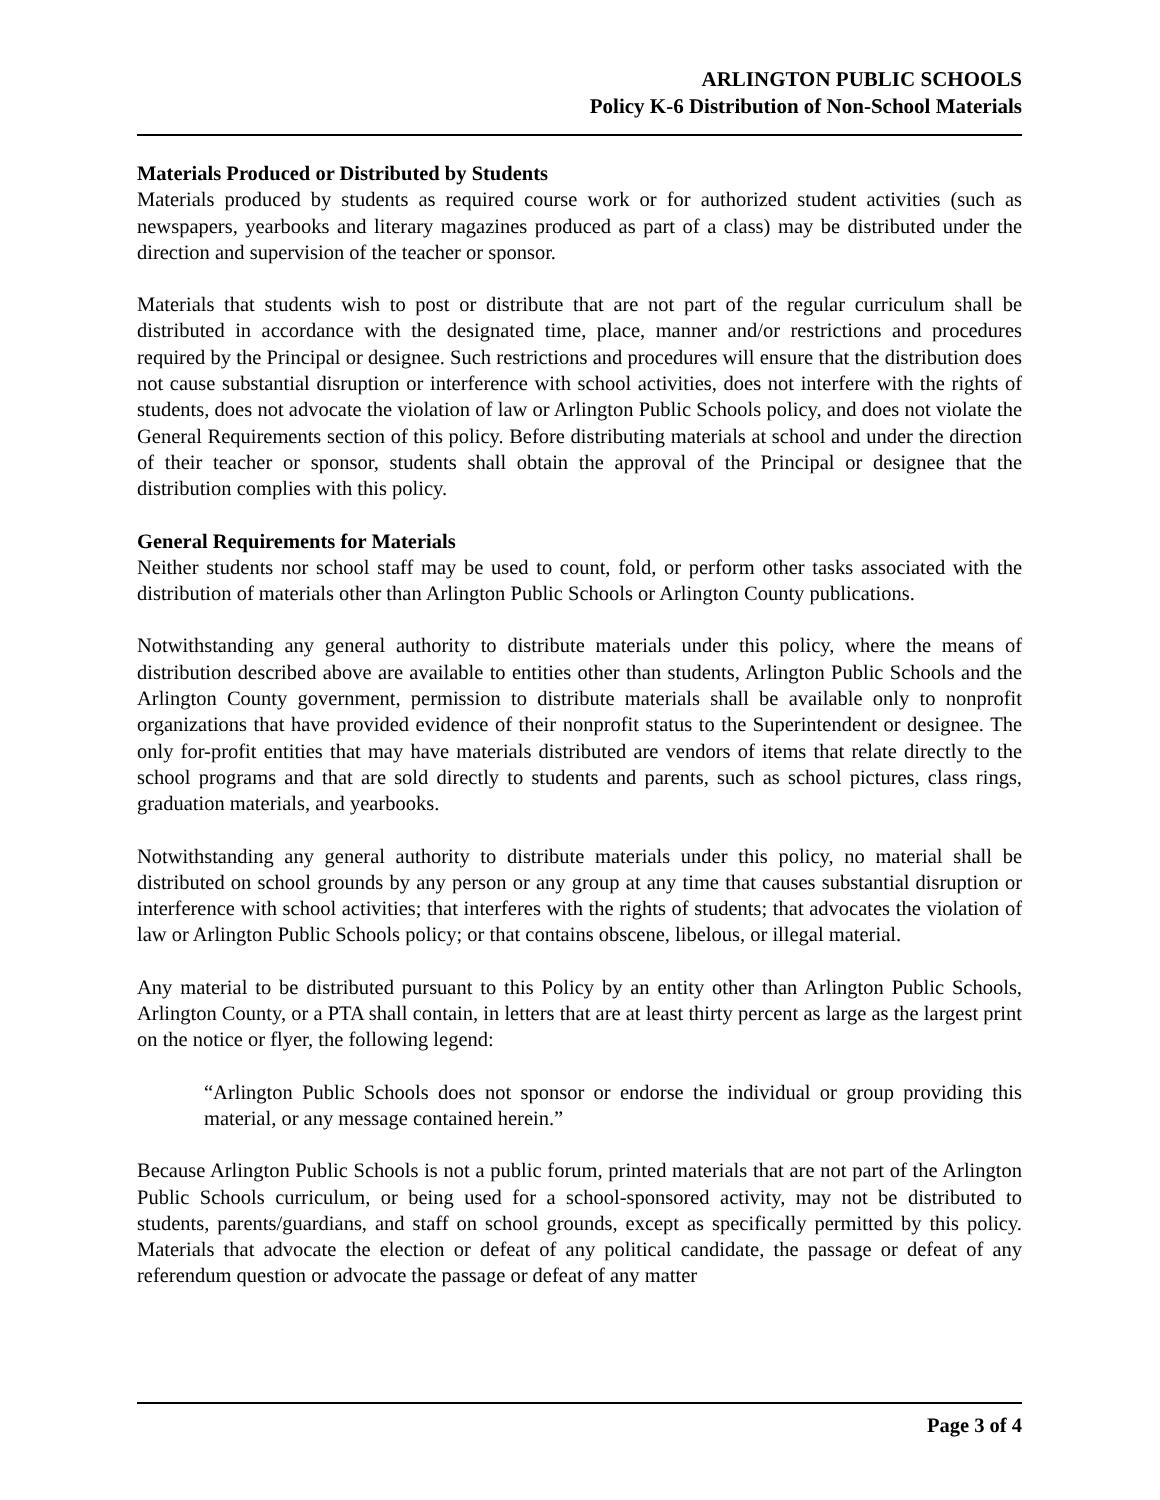ARLINGTON PUBLIC SCHOOLS
Policy K-6 Distribution of Non-School Materials
Materials Produced or Distributed by Students
Materials produced by students as required course work or for authorized student activities (such as newspapers, yearbooks and literary magazines produced as part of a class) may be distributed under the direction and supervision of the teacher or sponsor.
Materials that students wish to post or distribute that are not part of the regular curriculum shall be distributed in accordance with the designated time, place, manner and/or restrictions and procedures required by the Principal or designee. Such restrictions and procedures will ensure that the distribution does not cause substantial disruption or interference with school activities, does not interfere with the rights of students, does not advocate the violation of law or Arlington Public Schools policy, and does not violate the General Requirements section of this policy. Before distributing materials at school and under the direction of their teacher or sponsor, students shall obtain the approval of the Principal or designee that the distribution complies with this policy.
General Requirements for Materials
Neither students nor school staff may be used to count, fold, or perform other tasks associated with the distribution of materials other than Arlington Public Schools or Arlington County publications.
Notwithstanding any general authority to distribute materials under this policy, where the means of distribution described above are available to entities other than students, Arlington Public Schools and the Arlington County government, permission to distribute materials shall be available only to nonprofit organizations that have provided evidence of their nonprofit status to the Superintendent or designee. The only for-profit entities that may have materials distributed are vendors of items that relate directly to the school programs and that are sold directly to students and parents, such as school pictures, class rings, graduation materials, and yearbooks.
Notwithstanding any general authority to distribute materials under this policy, no material shall be distributed on school grounds by any person or any group at any time that causes substantial disruption or interference with school activities; that interferes with the rights of students; that advocates the violation of law or Arlington Public Schools policy; or that contains obscene, libelous, or illegal material.
Any material to be distributed pursuant to this Policy by an entity other than Arlington Public Schools, Arlington County, or a PTA shall contain, in letters that are at least thirty percent as large as the largest print on the notice or flyer, the following legend:
“Arlington Public Schools does not sponsor or endorse the individual or group providing this material, or any message contained herein.”
Because Arlington Public Schools is not a public forum, printed materials that are not part of the Arlington Public Schools curriculum, or being used for a school-sponsored activity, may not be distributed to students, parents/guardians, and staff on school grounds, except as specifically permitted by this policy. Materials that advocate the election or defeat of any political candidate, the passage or defeat of any referendum question or advocate the passage or defeat of any matter
Page 3 of 4